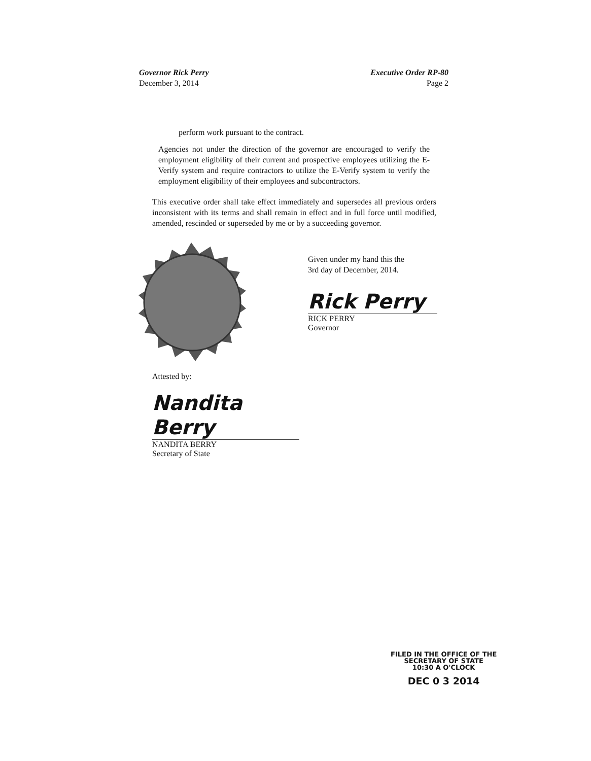Governor Rick Perry
December 3, 2014
Executive Order RP-80
Page 2
perform work pursuant to the contract.
Agencies not under the direction of the governor are encouraged to verify the employment eligibility of their current and prospective employees utilizing the E-Verify system and require contractors to utilize the E-Verify system to verify the employment eligibility of their employees and subcontractors.
This executive order shall take effect immediately and supersedes all previous orders inconsistent with its terms and shall remain in effect and in full force until modified, amended, rescinded or superseded by me or by a succeeding governor.
Given under my hand this the
3rd day of December, 2014.
Rick Perry
RICK PERRY
Governor
Attested by:
Nandita Berry
NANDITA BERRY
Secretary of State
FILED IN THE OFFICE OF THE
SECRETARY OF STATE
10:30 A O'CLOCK
DEC 0 3 2014